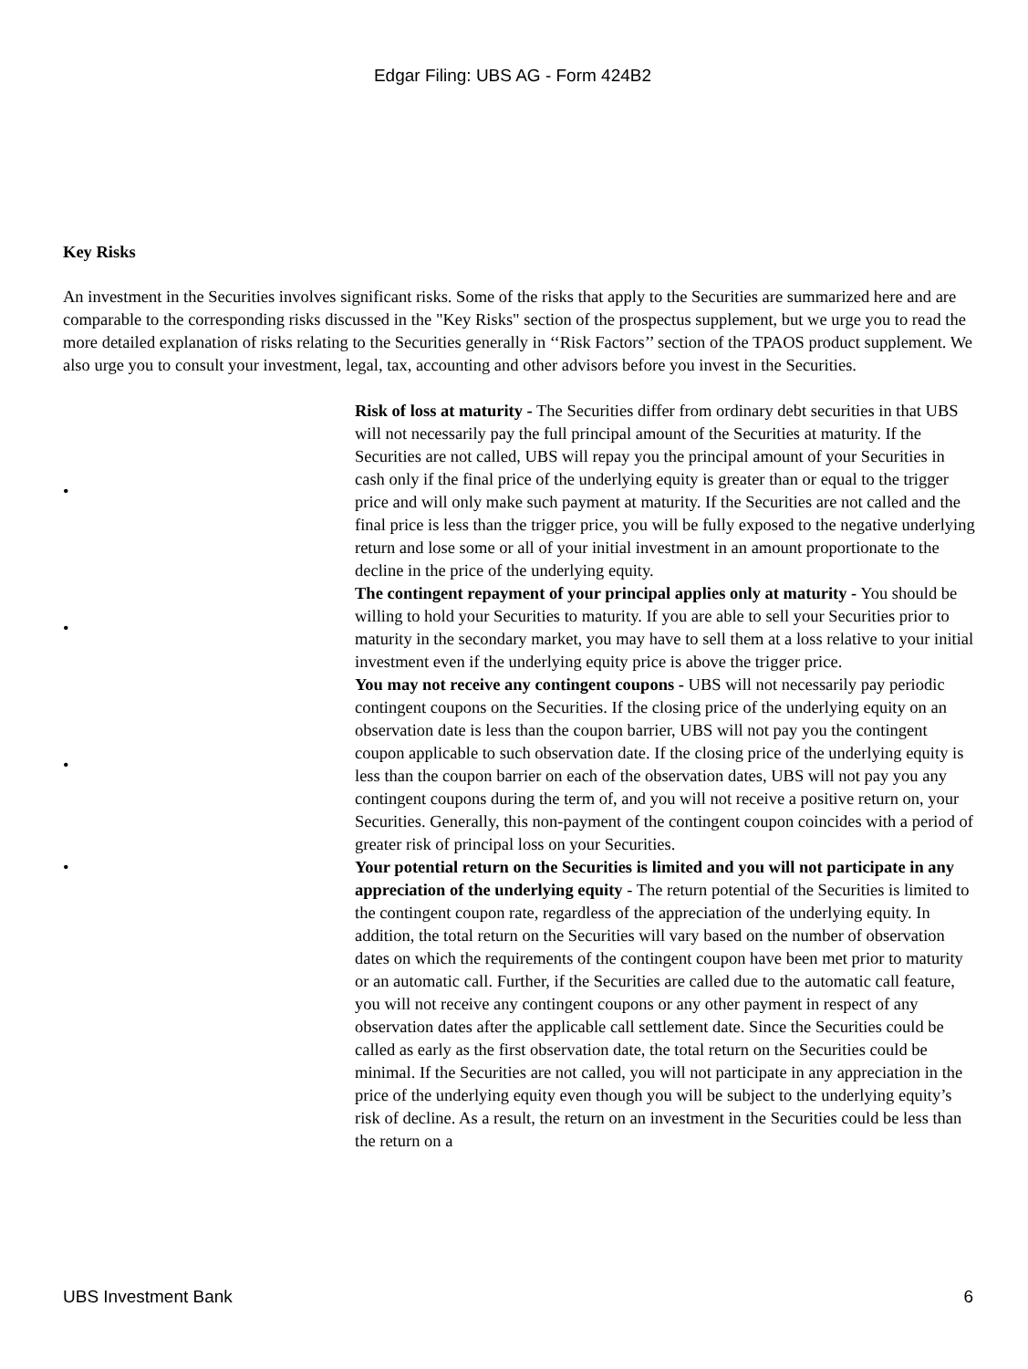Edgar Filing: UBS AG - Form 424B2
Key Risks
An investment in the Securities involves significant risks. Some of the risks that apply to the Securities are summarized here and are comparable to the corresponding risks discussed in the "Key Risks" section of the prospectus supplement, but we urge you to read the more detailed explanation of risks relating to the Securities generally in ‘‘Risk Factors’’ section of the TPAOS product supplement. We also urge you to consult your investment, legal, tax, accounting and other advisors before you invest in the Securities.
| • | Risk of loss at maturity - The Securities differ from ordinary debt securities in that UBS will not necessarily pay the full principal amount of the Securities at maturity. If the Securities are not called, UBS will repay you the principal amount of your Securities in cash only if the final price of the underlying equity is greater than or equal to the trigger price and will only make such payment at maturity. If the Securities are not called and the final price is less than the trigger price, you will be fully exposed to the negative underlying return and lose some or all of your initial investment in an amount proportionate to the decline in the price of the underlying equity. |
| • | The contingent repayment of your principal applies only at maturity - You should be willing to hold your Securities to maturity. If you are able to sell your Securities prior to maturity in the secondary market, you may have to sell them at a loss relative to your initial investment even if the underlying equity price is above the trigger price. |
| • | You may not receive any contingent coupons - UBS will not necessarily pay periodic contingent coupons on the Securities. If the closing price of the underlying equity on an observation date is less than the coupon barrier, UBS will not pay you the contingent coupon applicable to such observation date. If the closing price of the underlying equity is less than the coupon barrier on each of the observation dates, UBS will not pay you any contingent coupons during the term of, and you will not receive a positive return on, your Securities. Generally, this non-payment of the contingent coupon coincides with a period of greater risk of principal loss on your Securities. |
| • | Your potential return on the Securities is limited and you will not participate in any appreciation of the underlying equity - The return potential of the Securities is limited to the contingent coupon rate, regardless of the appreciation of the underlying equity. In addition, the total return on the Securities will vary based on the number of observation dates on which the requirements of the contingent coupon have been met prior to maturity or an automatic call. Further, if the Securities are called due to the automatic call feature, you will not receive any contingent coupons or any other payment in respect of any observation dates after the applicable call settlement date. Since the Securities could be called as early as the first observation date, the total return on the Securities could be minimal. If the Securities are not called, you will not participate in any appreciation in the price of the underlying equity even though you will be subject to the underlying equity’s risk of decline. As a result, the return on an investment in the Securities could be less than the return on a |
UBS Investment Bank 6